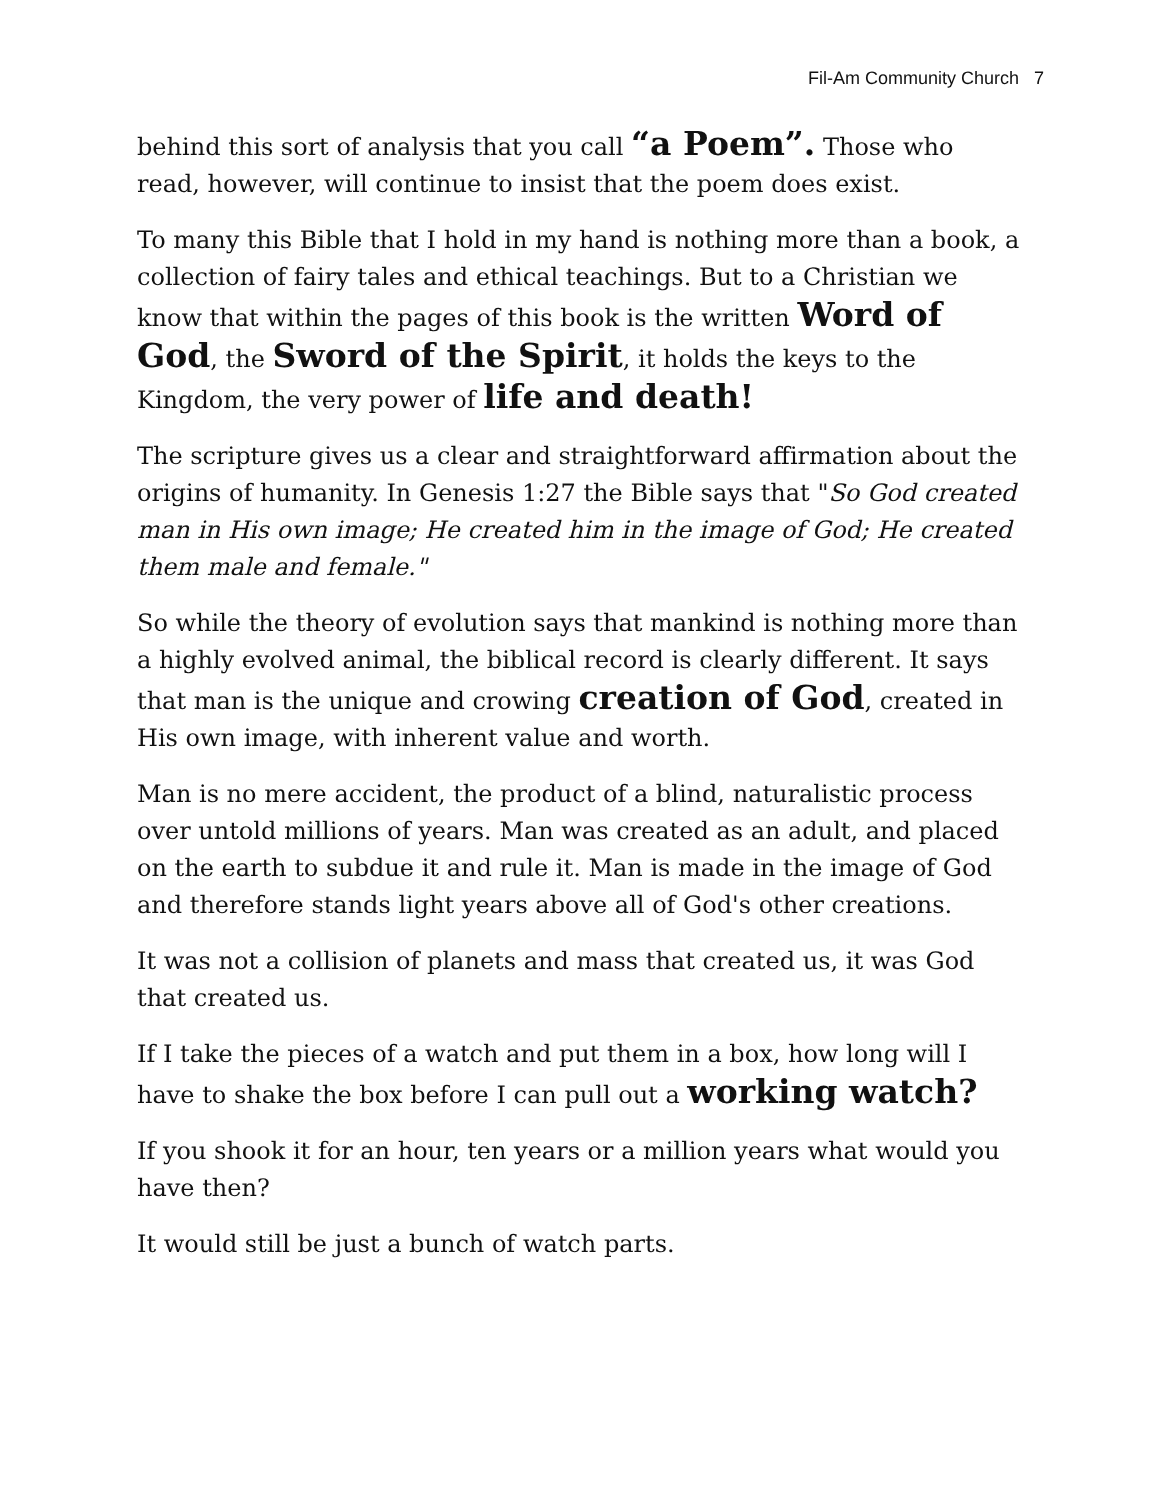Fil-Am Community Church 7
behind this sort of analysis that you call “a Poem”. Those who read, however, will continue to insist that the poem does exist.
To many this Bible that I hold in my hand is nothing more than a book, a collection of fairy tales and ethical teachings. But to a Christian we know that within the pages of this book is the written Word of God, the Sword of the Spirit, it holds the keys to the Kingdom, the very power of life and death!
The scripture gives us a clear and straightforward affirmation about the origins of humanity. In Genesis 1:27 the Bible says that "So God created man in His own image; He created him in the image of God; He created them male and female."
So while the theory of evolution says that mankind is nothing more than a highly evolved animal, the biblical record is clearly different. It says that man is the unique and crowing creation of God, created in His own image, with inherent value and worth.
Man is no mere accident, the product of a blind, naturalistic process over untold millions of years. Man was created as an adult, and placed on the earth to subdue it and rule it. Man is made in the image of God and therefore stands light years above all of God's other creations.
It was not a collision of planets and mass that created us, it was God that created us.
If I take the pieces of a watch and put them in a box, how long will I have to shake the box before I can pull out a working watch?
If you shook it for an hour, ten years or a million years what would you have then?
It would still be just a bunch of watch parts.